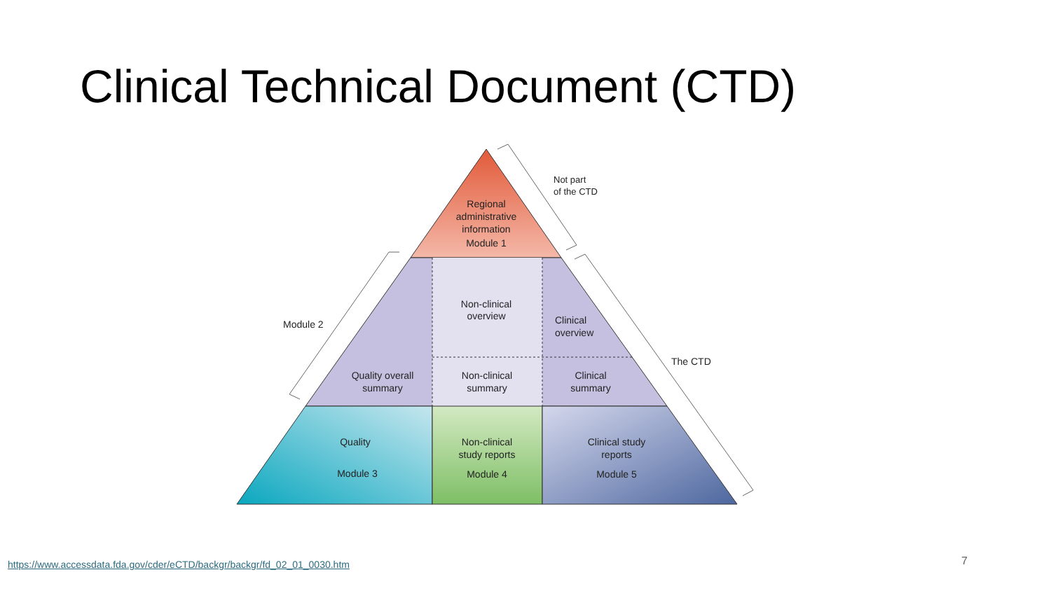Clinical Technical Document (CTD)
Regional
administrative
information
Module 1
Non-clinical
overview
Quality overall
summary
Non-clinical
summary
Clinical
summary
Quality
Module 3
Non-clinical
study reports
Module 4
Clinical study
reports
Module 5
Clinical
overview
Not part
of the CTD
Module 2
The CTD
https://www.accessdata.fda.gov/cder/eCTD/backgr/backgr/fd_02_01_0030.htm
7